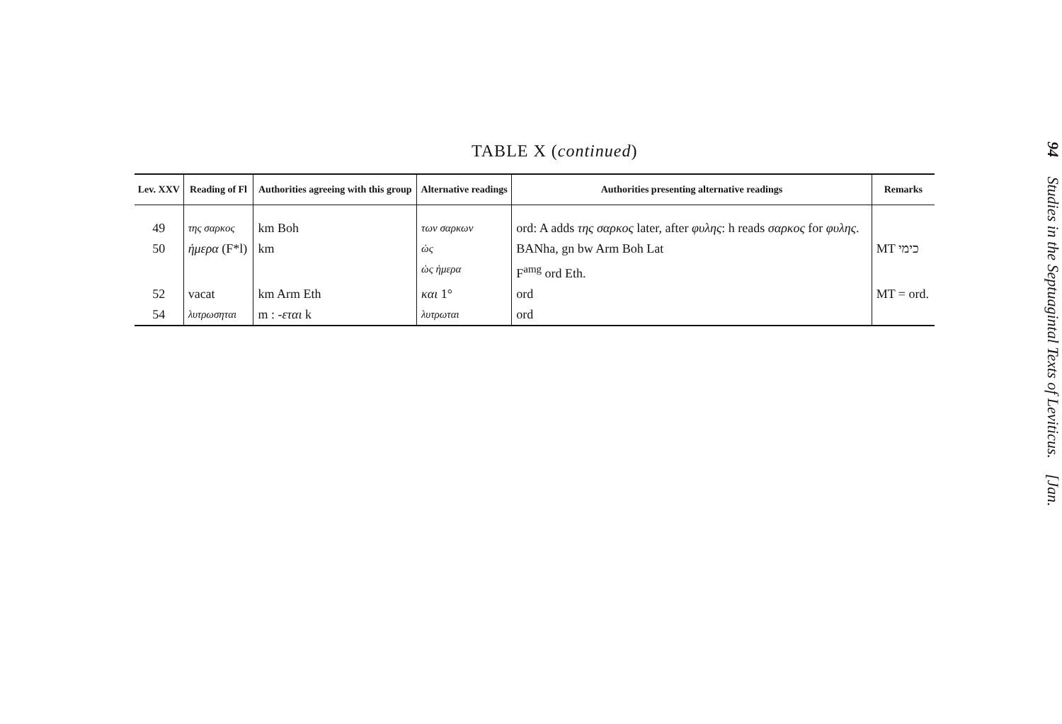TABLE X (continued)
| Lev. XXV | Reading of Fl | Authorities agreeing with this group | Alternative readings | Authorities presenting alternative readings | Remarks |
| --- | --- | --- | --- | --- | --- |
| 49 | της σαρκος | km Boh | των σαρκων | ord: A adds της σαρκος later, after φυλης : h reads σαρκος for φυλης . | |
| 50 | ἡμερα (F*l) | km | ὡς | BANha, gn bw Arm Boh Lat | MT כימי |
| | | | ὡς ἡμερα | F<sup>amg</sup> ord Eth. | |
| 52 | vacat | km Arm Eth | και 1° | ord | MT = ord. |
| 54 | λυτρωσηται | m : -εται k | λυτρωται | ord | |
94 Studies in the Septuagintal Texts of Leviticus. [Jan.